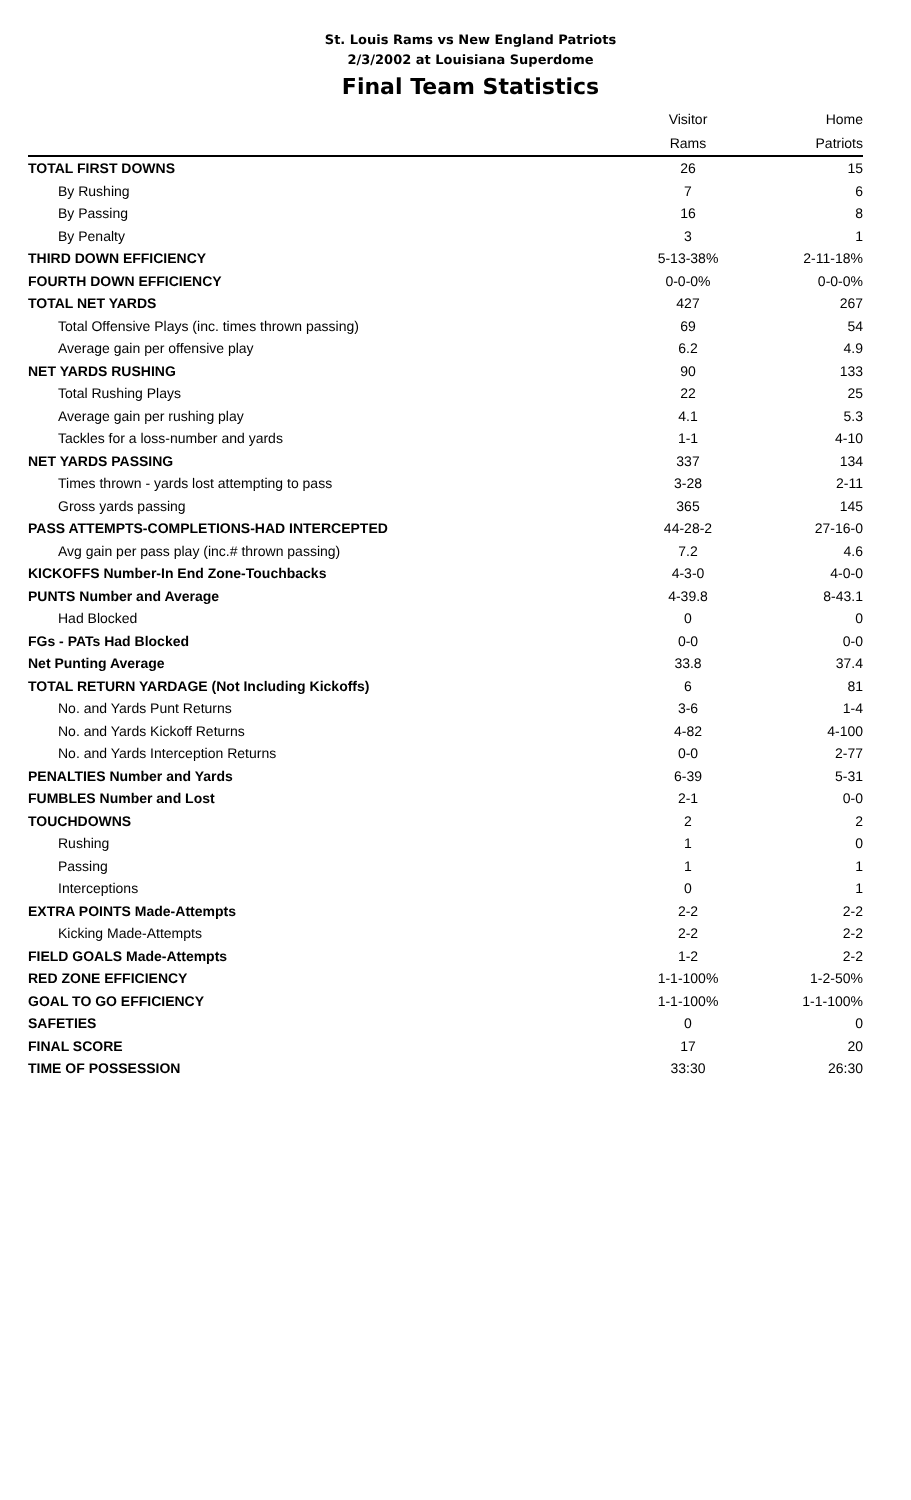St. Louis Rams vs New England Patriots
2/3/2002 at Louisiana Superdome
Final Team Statistics
| | Visitor | Home |
| --- | --- | --- |
| | Rams | Patriots |
| TOTAL FIRST DOWNS | 26 | 15 |
| By Rushing | 7 | 6 |
| By Passing | 16 | 8 |
| By Penalty | 3 | 1 |
| THIRD DOWN EFFICIENCY | 5-13-38% | 2-11-18% |
| FOURTH DOWN EFFICIENCY | 0-0-0% | 0-0-0% |
| TOTAL NET YARDS | 427 | 267 |
| Total Offensive Plays (inc. times thrown passing) | 69 | 54 |
| Average gain per offensive play | 6.2 | 4.9 |
| NET YARDS RUSHING | 90 | 133 |
| Total Rushing Plays | 22 | 25 |
| Average gain per rushing play | 4.1 | 5.3 |
| Tackles for a loss-number and yards | 1-1 | 4-10 |
| NET YARDS PASSING | 337 | 134 |
| Times thrown - yards lost attempting to pass | 3-28 | 2-11 |
| Gross yards passing | 365 | 145 |
| PASS ATTEMPTS-COMPLETIONS-HAD INTERCEPTED | 44-28-2 | 27-16-0 |
| Avg gain per pass play (inc.# thrown passing) | 7.2 | 4.6 |
| KICKOFFS Number-In End Zone-Touchbacks | 4-3-0 | 4-0-0 |
| PUNTS Number and Average | 4-39.8 | 8-43.1 |
| Had Blocked | 0 | 0 |
| FGs - PATs Had Blocked | 0-0 | 0-0 |
| Net Punting Average | 33.8 | 37.4 |
| TOTAL RETURN YARDAGE (Not Including Kickoffs) | 6 | 81 |
| No. and Yards Punt Returns | 3-6 | 1-4 |
| No. and Yards Kickoff Returns | 4-82 | 4-100 |
| No. and Yards Interception Returns | 0-0 | 2-77 |
| PENALTIES Number and Yards | 6-39 | 5-31 |
| FUMBLES Number and Lost | 2-1 | 0-0 |
| TOUCHDOWNS | 2 | 2 |
| Rushing | 1 | 0 |
| Passing | 1 | 1 |
| Interceptions | 0 | 1 |
| EXTRA POINTS Made-Attempts | 2-2 | 2-2 |
| Kicking Made-Attempts | 2-2 | 2-2 |
| FIELD GOALS Made-Attempts | 1-2 | 2-2 |
| RED ZONE EFFICIENCY | 1-1-100% | 1-2-50% |
| GOAL TO GO EFFICIENCY | 1-1-100% | 1-1-100% |
| SAFETIES | 0 | 0 |
| FINAL SCORE | 17 | 20 |
| TIME OF POSSESSION | 33:30 | 26:30 |